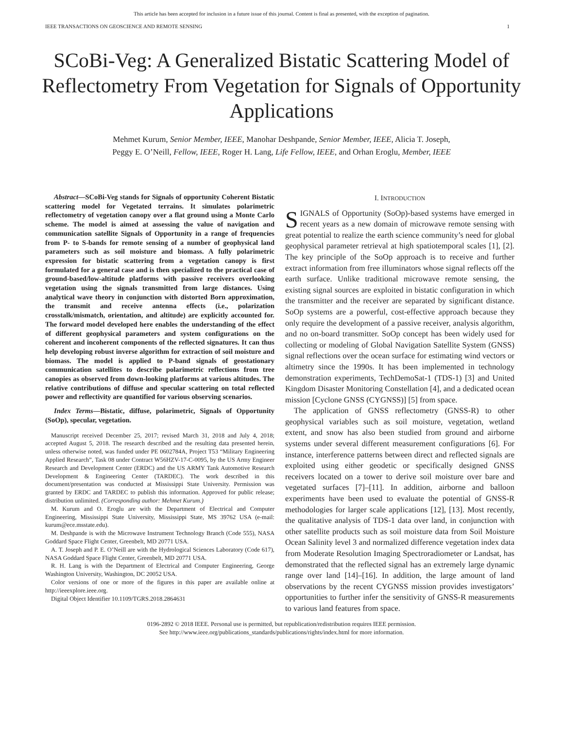This article has been accepted for inclusion in a future issue of this journal. Content is final as presented, with the exception of pagination.
IEEE TRANSACTIONS ON GEOSCIENCE AND REMOTE SENSING 1
SCoBi-Veg: A Generalized Bistatic Scattering Model of Reflectometry From Vegetation for Signals of Opportunity Applications
Mehmet Kurum, Senior Member, IEEE, Manohar Deshpande, Senior Member, IEEE, Alicia T. Joseph,
Peggy E. O’Neill, Fellow, IEEE, Roger H. Lang, Life Fellow, IEEE, and Orhan Eroglu, Member, IEEE
Abstract—SCoBi-Veg stands for Signals of opportunity Coherent Bistatic scattering model for Vegetated terrains. It simulates polarimetric reflectometry of vegetation canopy over a flat ground using a Monte Carlo scheme. The model is aimed at assessing the value of navigation and communication satellite Signals of Opportunity in a range of frequencies from P- to S-bands for remote sensing of a number of geophysical land parameters such as soil moisture and biomass. A fully polarimetric expression for bistatic scattering from a vegetation canopy is first formulated for a general case and is then specialized to the practical case of ground-based/low-altitude platforms with passive receivers overlooking vegetation using the signals transmitted from large distances. Using analytical wave theory in conjunction with distorted Born approximation, the transmit and receive antenna effects (i.e., polarization crosstalk/mismatch, orientation, and altitude) are explicitly accounted for. The forward model developed here enables the understanding of the effect of different geophysical parameters and system configurations on the coherent and incoherent components of the reflected signatures. It can thus help developing robust inverse algorithm for extraction of soil moisture and biomass. The model is applied to P-band signals of geostationary communication satellites to describe polarimetric reflections from tree canopies as observed from down-looking platforms at various altitudes. The relative contributions of diffuse and specular scattering on total reflected power and reflectivity are quantified for various observing scenarios.
Index Terms—Bistatic, diffuse, polarimetric, Signals of Opportunity (SoOp), specular, vegetation.
Manuscript received December 25, 2017; revised March 31, 2018 and July 4, 2018; accepted August 5, 2018. The research described and the resulting data presented herein, unless otherwise noted, was funded under PE 0602784A, Project T53 “Military Engineering Applied Research”, Task 08 under Contract W56HZV-17-C-0095, by the US Army Engineer Research and Development Center (ERDC) and the US ARMY Tank Automotive Research Development & Engineering Center (TARDEC). The work described in this document/presentation was conducted at Mississippi State University. Permission was granted by ERDC and TARDEC to publish this information. Approved for public release; distribution unlimited. (Corresponding author: Mehmet Kurum.)
M. Kurum and O. Eroglu are with the Department of Electrical and Computer Engineering, Mississippi State University, Mississippi State, MS 39762 USA (e-mail: kurum@ece.msstate.edu).
M. Deshpande is with the Microwave Instrument Technology Branch (Code 555), NASA Goddard Space Flight Center, Greenbelt, MD 20771 USA.
A. T. Joseph and P. E. O’Neill are with the Hydrological Sciences Laboratory (Code 617), NASA Goddard Space Flight Center, Greenbelt, MD 20771 USA.
R. H. Lang is with the Department of Electrical and Computer Engineering, George Washington University, Washington, DC 20052 USA.
Color versions of one or more of the figures in this paper are available online at http://ieeexplore.ieee.org.
Digital Object Identifier 10.1109/TGRS.2018.2864631
I. INTRODUCTION
SIGNALS of Opportunity (SoOp)-based systems have emerged in recent years as a new domain of microwave remote sensing with great potential to realize the earth science community’s need for global geophysical parameter retrieval at high spatiotemporal scales [1], [2]. The key principle of the SoOp approach is to receive and further extract information from free illuminators whose signal reflects off the earth surface. Unlike traditional microwave remote sensing, the existing signal sources are exploited in bistatic configuration in which the transmitter and the receiver are separated by significant distance. SoOp systems are a powerful, cost-effective approach because they only require the development of a passive receiver, analysis algorithm, and no on-board transmitter. SoOp concept has been widely used for collecting or modeling of Global Navigation Satellite System (GNSS) signal reflections over the ocean surface for estimating wind vectors or altimetry since the 1990s. It has been implemented in technology demonstration experiments, TechDemoSat-1 (TDS-1) [3] and United Kingdom Disaster Monitoring Constellation [4], and a dedicated ocean mission [Cyclone GNSS (CYGNSS)] [5] from space.
The application of GNSS reflectometry (GNSS-R) to other geophysical variables such as soil moisture, vegetation, wetland extent, and snow has also been studied from ground and airborne systems under several different measurement configurations [6]. For instance, interference patterns between direct and reflected signals are exploited using either geodetic or specifically designed GNSS receivers located on a tower to derive soil moisture over bare and vegetated surfaces [7]–[11]. In addition, airborne and balloon experiments have been used to evaluate the potential of GNSS-R methodologies for larger scale applications [12], [13]. Most recently, the qualitative analysis of TDS-1 data over land, in conjunction with other satellite products such as soil moisture data from Soil Moisture Ocean Salinity level 3 and normalized difference vegetation index data from Moderate Resolution Imaging Spectroradiometer or Landsat, has demonstrated that the reflected signal has an extremely large dynamic range over land [14]–[16]. In addition, the large amount of land observations by the recent CYGNSS mission provides investigators’ opportunities to further infer the sensitivity of GNSS-R measurements to various land features from space.
0196-2892 © 2018 IEEE. Personal use is permitted, but republication/redistribution requires IEEE permission.
See http://www.ieee.org/publications_standards/publications/rights/index.html for more information.